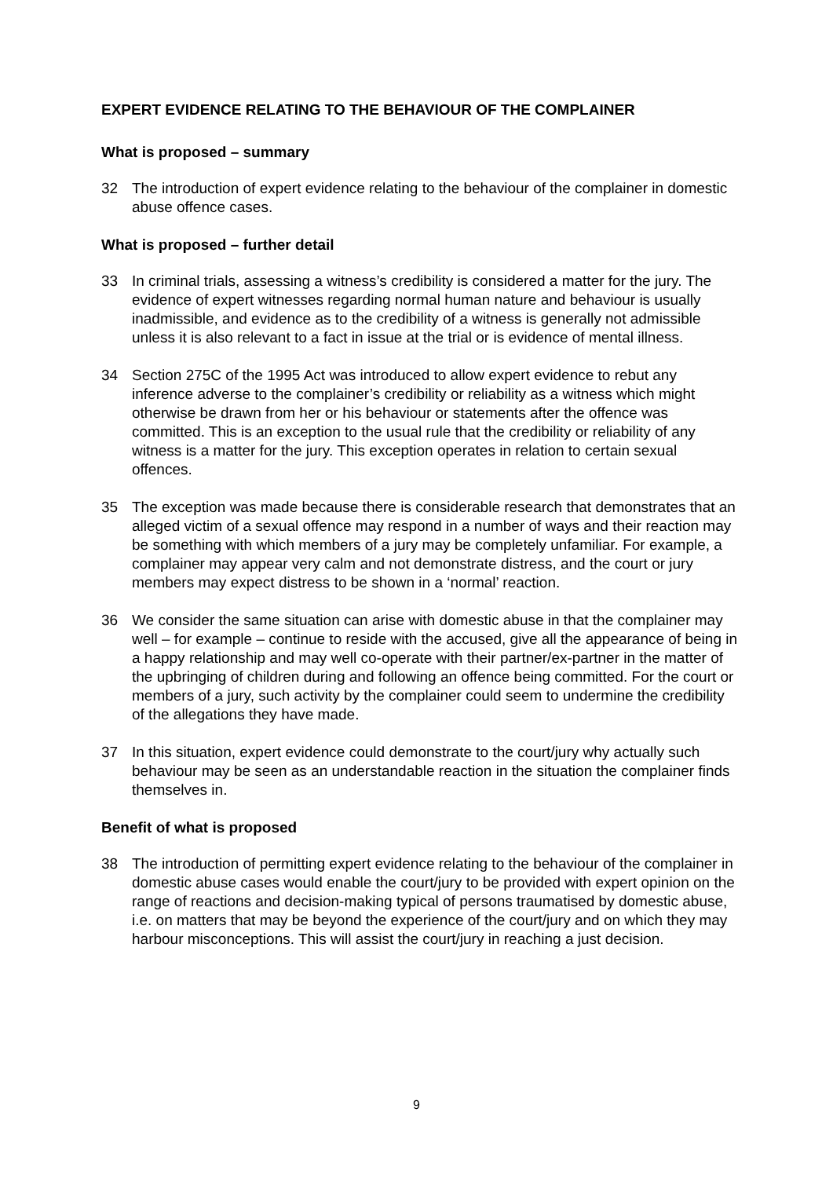EXPERT EVIDENCE RELATING TO THE BEHAVIOUR OF THE COMPLAINER
What is proposed – summary
32 The introduction of expert evidence relating to the behaviour of the complainer in domestic abuse offence cases.
What is proposed – further detail
33 In criminal trials, assessing a witness’s credibility is considered a matter for the jury. The evidence of expert witnesses regarding normal human nature and behaviour is usually inadmissible, and evidence as to the credibility of a witness is generally not admissible unless it is also relevant to a fact in issue at the trial or is evidence of mental illness.
34 Section 275C of the 1995 Act was introduced to allow expert evidence to rebut any inference adverse to the complainer’s credibility or reliability as a witness which might otherwise be drawn from her or his behaviour or statements after the offence was committed. This is an exception to the usual rule that the credibility or reliability of any witness is a matter for the jury. This exception operates in relation to certain sexual offences.
35 The exception was made because there is considerable research that demonstrates that an alleged victim of a sexual offence may respond in a number of ways and their reaction may be something with which members of a jury may be completely unfamiliar. For example, a complainer may appear very calm and not demonstrate distress, and the court or jury members may expect distress to be shown in a ‘normal’ reaction.
36 We consider the same situation can arise with domestic abuse in that the complainer may well – for example – continue to reside with the accused, give all the appearance of being in a happy relationship and may well co-operate with their partner/ex-partner in the matter of the upbringing of children during and following an offence being committed. For the court or members of a jury, such activity by the complainer could seem to undermine the credibility of the allegations they have made.
37 In this situation, expert evidence could demonstrate to the court/jury why actually such behaviour may be seen as an understandable reaction in the situation the complainer finds themselves in.
Benefit of what is proposed
38 The introduction of permitting expert evidence relating to the behaviour of the complainer in domestic abuse cases would enable the court/jury to be provided with expert opinion on the range of reactions and decision-making typical of persons traumatised by domestic abuse, i.e. on matters that may be beyond the experience of the court/jury and on which they may harbour misconceptions. This will assist the court/jury in reaching a just decision.
9